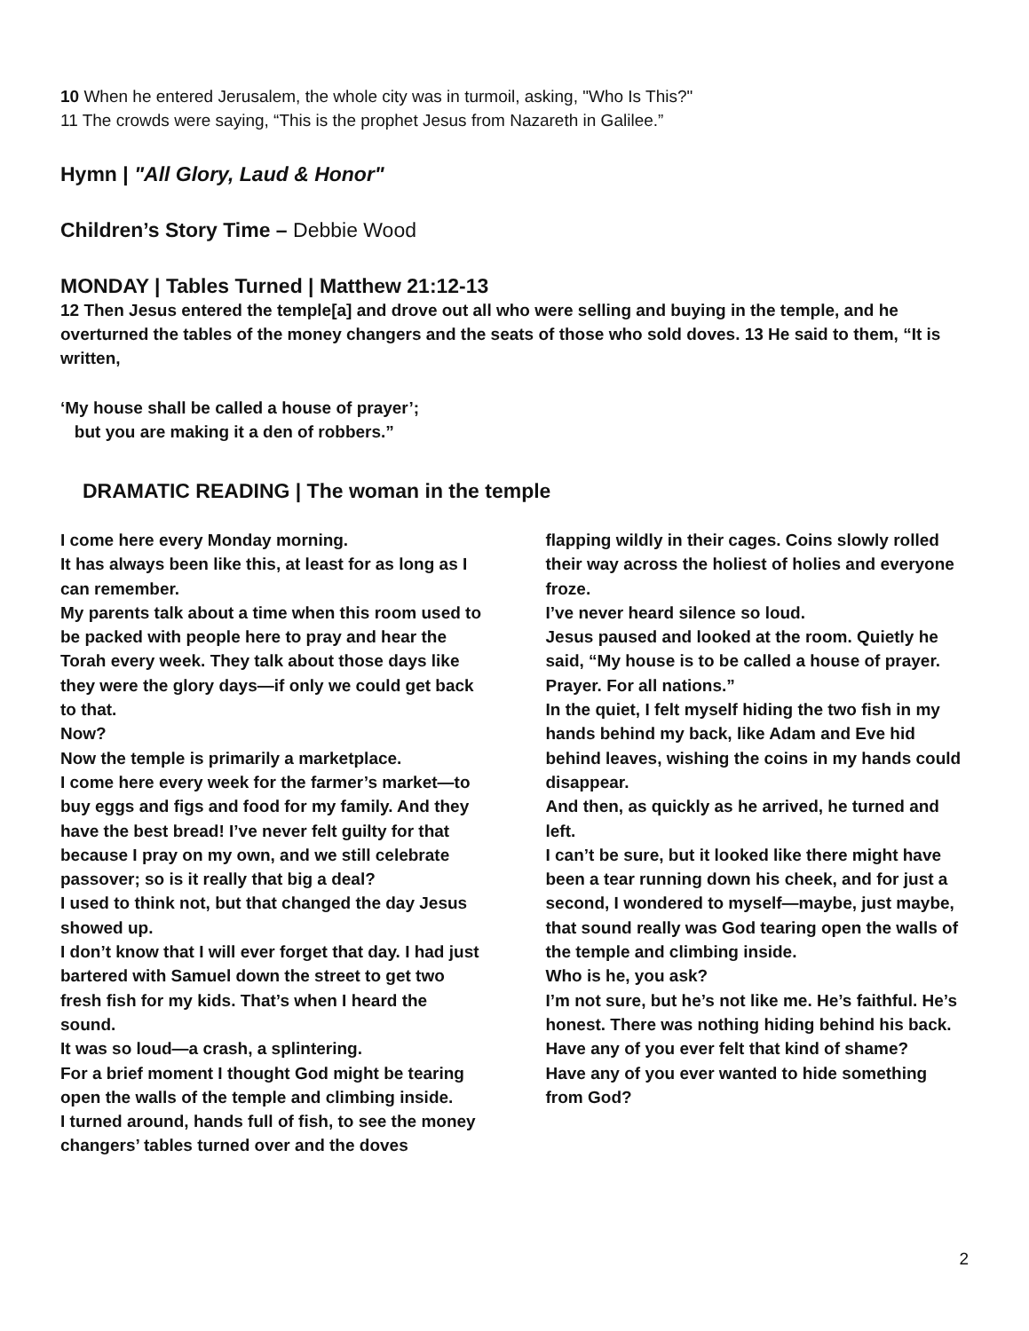10 When he entered Jerusalem, the whole city was in turmoil, asking, "Who Is This?"
11 The crowds were saying, “This is the prophet Jesus from Nazareth in Galilee.”
Hymn | "All Glory, Laud & Honor"
Children’s Story Time – Debbie Wood
MONDAY | Tables Turned | Matthew 21:12-13
12 Then Jesus entered the temple[a] and drove out all who were selling and buying in the temple, and he overturned the tables of the money changers and the seats of those who sold doves. 13 He said to them, “It is written,
‘My house shall be called a house of prayer’;
but you are making it a den of robbers.”
DRAMATIC READING | The woman in the temple
I come here every Monday morning.
It has always been like this, at least for as long as I can remember.
My parents talk about a time when this room used to be packed with people here to pray and hear the Torah every week. They talk about those days like they were the glory days—if only we could get back to that.
Now?
Now the temple is primarily a marketplace.
I come here every week for the farmer’s market—to buy eggs and figs and food for my family. And they have the best bread! I’ve never felt guilty for that because I pray on my own, and we still celebrate passover; so is it really that big a deal?
I used to think not, but that changed the day Jesus showed up.
I don’t know that I will ever forget that day. I had just bartered with Samuel down the street to get two fresh fish for my kids. That’s when I heard the sound.
It was so loud—a crash, a splintering.
For a brief moment I thought God might be tearing open the walls of the temple and climbing inside.
I turned around, hands full of fish, to see the money changers’ tables turned over and the doves
flapping wildly in their cages. Coins slowly rolled their way across the holiest of holies and everyone froze.
I’ve never heard silence so loud.
Jesus paused and looked at the room. Quietly he said, “My house is to be called a house of prayer. Prayer. For all nations.”
In the quiet, I felt myself hiding the two fish in my hands behind my back, like Adam and Eve hid behind leaves, wishing the coins in my hands could disappear.
And then, as quickly as he arrived, he turned and left.
I can’t be sure, but it looked like there might have been a tear running down his cheek, and for just a second, I wondered to myself—maybe, just maybe, that sound really was God tearing open the walls of the temple and climbing inside.
Who is he, you ask?
I’m not sure, but he’s not like me. He’s faithful. He’s honest. There was nothing hiding behind his back.
Have any of you ever felt that kind of shame?
Have any of you ever wanted to hide something from God?
2